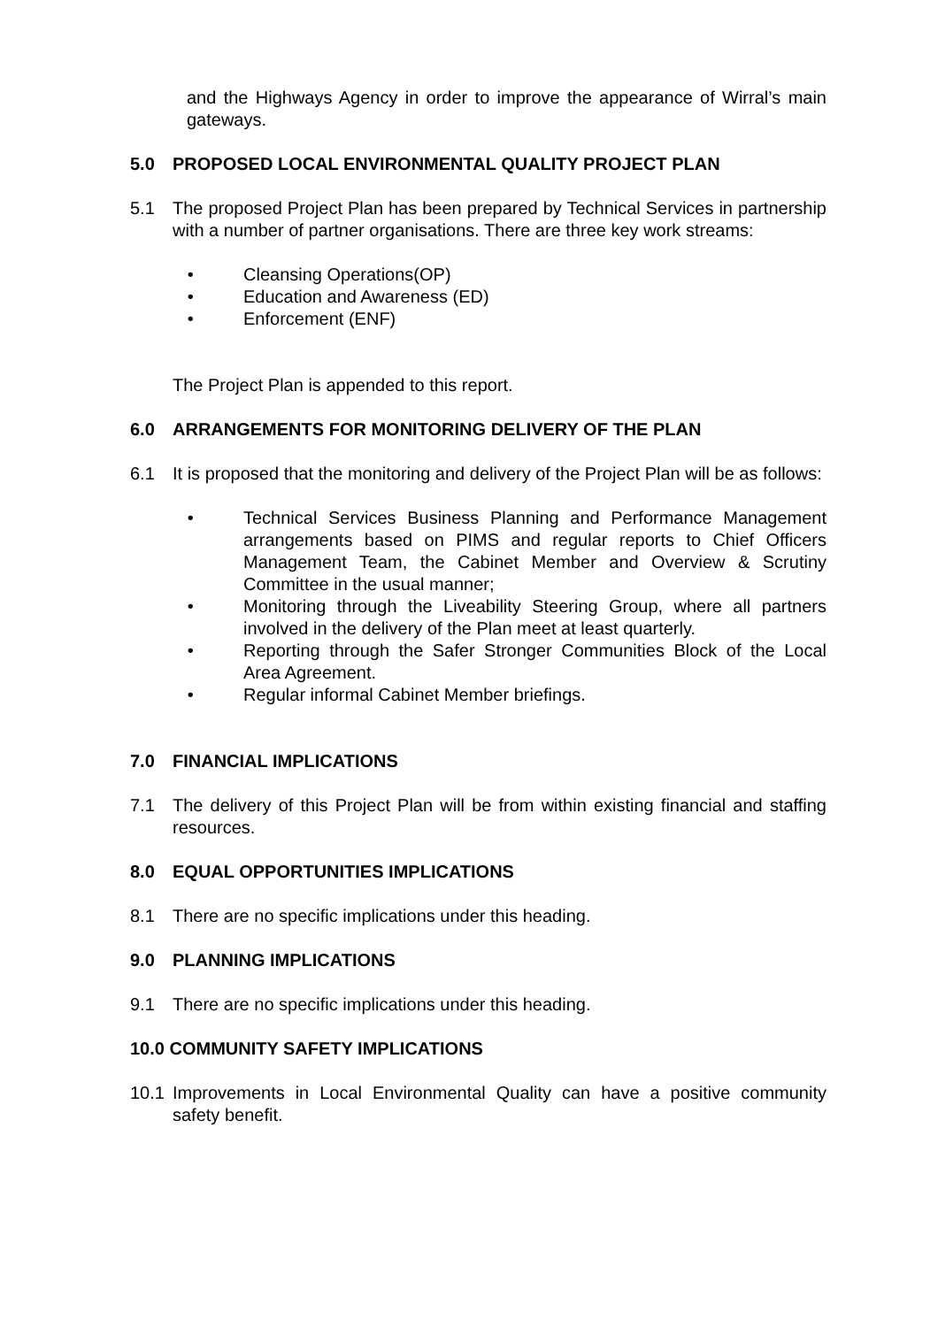and the Highways Agency in order to improve the appearance of Wirral’s main gateways.
5.0 PROPOSED LOCAL ENVIRONMENTAL QUALITY PROJECT PLAN
5.1 The proposed Project Plan has been prepared by Technical Services in partnership with a number of partner organisations. There are three key work streams:
• Cleansing Operations(OP)
• Education and Awareness (ED)
• Enforcement (ENF)
The Project Plan is appended to this report.
6.0 ARRANGEMENTS FOR MONITORING DELIVERY OF THE PLAN
6.1 It is proposed that the monitoring and delivery of the Project Plan will be as follows:
• Technical Services Business Planning and Performance Management arrangements based on PIMS and regular reports to Chief Officers Management Team, the Cabinet Member and Overview & Scrutiny Committee in the usual manner;
• Monitoring through the Liveability Steering Group, where all partners involved in the delivery of the Plan meet at least quarterly.
• Reporting through the Safer Stronger Communities Block of the Local Area Agreement.
• Regular informal Cabinet Member briefings.
7.0 FINANCIAL IMPLICATIONS
7.1 The delivery of this Project Plan will be from within existing financial and staffing resources.
8.0 EQUAL OPPORTUNITIES IMPLICATIONS
8.1 There are no specific implications under this heading.
9.0 PLANNING IMPLICATIONS
9.1 There are no specific implications under this heading.
10.0 COMMUNITY SAFETY IMPLICATIONS
10.1 Improvements in Local Environmental Quality can have a positive community safety benefit.